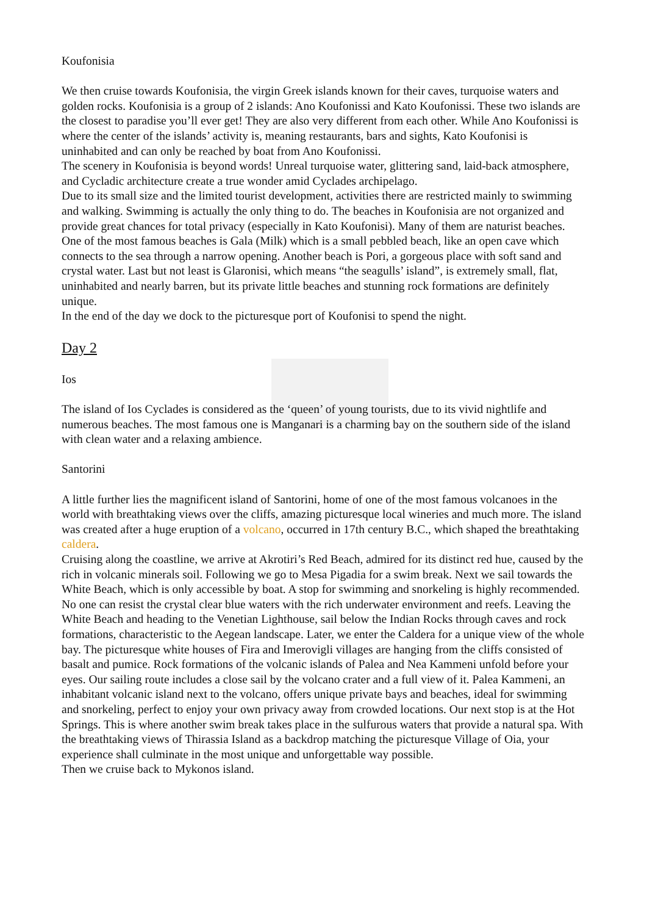Koufonisia
We then cruise towards Koufonisia, the virgin Greek islands known for their caves, turquoise waters and golden rocks. Koufonisia is a group of 2 islands: Ano Koufonissi and Kato Koufonissi. These two islands are the closest to paradise you’ll ever get! They are also very different from each other. While Ano Koufonissi is where the center of the islands’ activity is, meaning restaurants, bars and sights, Kato Koufonisi is uninhabited and can only be reached by boat from Ano Koufonissi.
The scenery in Koufonisia is beyond words! Unreal turquoise water, glittering sand, laid-back atmosphere, and Cycladic architecture create a true wonder amid Cyclades archipelago.
Due to its small size and the limited tourist development, activities there are restricted mainly to swimming and walking. Swimming is actually the only thing to do. The beaches in Koufonisia are not organized and provide great chances for total privacy (especially in Kato Koufonisi). Many of them are naturist beaches. One of the most famous beaches is Gala (Milk) which is a small pebbled beach, like an open cave which connects to the sea through a narrow opening. Another beach is Pori, a gorgeous place with soft sand and crystal water. Last but not least is Glaronisi, which means “the seagulls’ island”, is extremely small, flat, uninhabited and nearly barren, but its private little beaches and stunning rock formations are definitely unique.
In the end of the day we dock to the picturesque port of Koufonisi to spend the night.
Day 2
Ios
The island of Ios Cyclades is considered as the ‘queen’ of young tourists, due to its vivid nightlife and numerous beaches. The most famous one is Manganari is a charming bay on the southern side of the island with clean water and a relaxing ambience.
Santorini
A little further lies the magnificent island of Santorini, home of one of the most famous volcanoes in the world with breathtaking views over the cliffs, amazing picturesque local wineries and much more. The island was created after a huge eruption of a volcano, occurred in 17th century B.C., which shaped the breathtaking caldera.
Cruising along the coastline, we arrive at Akrotiri’s Red Beach, admired for its distinct red hue, caused by the rich in volcanic minerals soil. Following we go to Mesa Pigadia for a swim break. Next we sail towards the White Beach, which is only accessible by boat. A stop for swimming and snorkeling is highly recommended. No one can resist the crystal clear blue waters with the rich underwater environment and reefs. Leaving the White Beach and heading to the Venetian Lighthouse, sail below the Indian Rocks through caves and rock formations, characteristic to the Aegean landscape. Later, we enter the Caldera for a unique view of the whole bay. The picturesque white houses of Fira and Imerovigli villages are hanging from the cliffs consisted of basalt and pumice. Rock formations of the volcanic islands of Palea and Nea Kammeni unfold before your eyes. Our sailing route includes a close sail by the volcano crater and a full view of it. Palea Kammeni, an inhabitant volcanic island next to the volcano, offers unique private bays and beaches, ideal for swimming and snorkeling, perfect to enjoy your own privacy away from crowded locations. Our next stop is at the Hot Springs. This is where another swim break takes place in the sulfurous waters that provide a natural spa. With the breathtaking views of Thirassia Island as a backdrop matching the picturesque Village of Oia, your experience shall culminate in the most unique and unforgettable way possible.
Then we cruise back to Mykonos island.